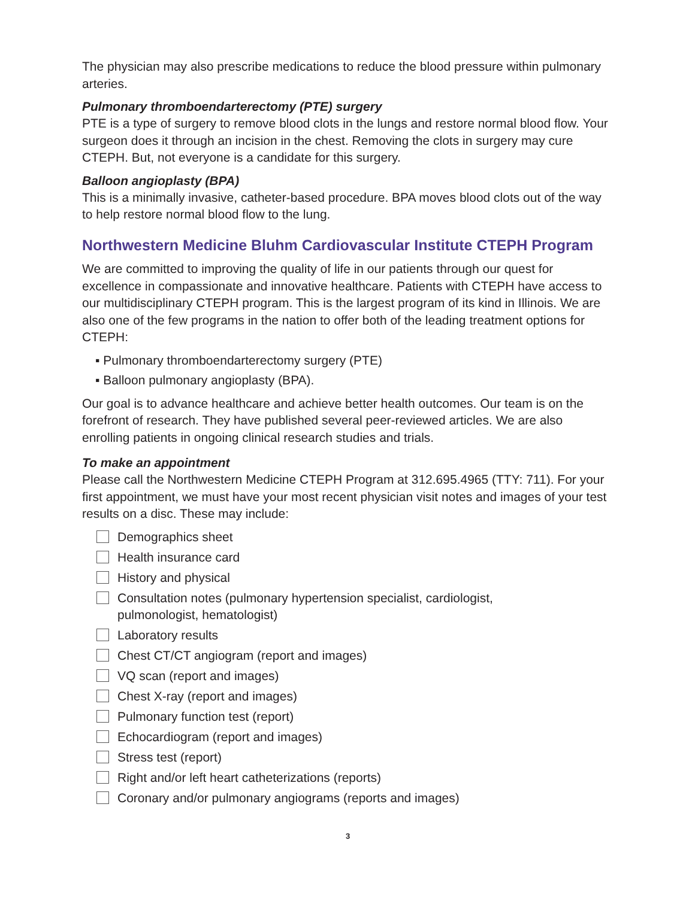The physician may also prescribe medications to reduce the blood pressure within pulmonary arteries.
Pulmonary thromboendarterectomy (PTE) surgery
PTE is a type of surgery to remove blood clots in the lungs and restore normal blood flow. Your surgeon does it through an incision in the chest. Removing the clots in surgery may cure CTEPH. But, not everyone is a candidate for this surgery.
Balloon angioplasty (BPA)
This is a minimally invasive, catheter-based procedure. BPA moves blood clots out of the way to help restore normal blood flow to the lung.
Northwestern Medicine Bluhm Cardiovascular Institute CTEPH Program
We are committed to improving the quality of life in our patients through our quest for excellence in compassionate and innovative healthcare. Patients with CTEPH have access to our multidisciplinary CTEPH program. This is the largest program of its kind in Illinois. We are also one of the few programs in the nation to offer both of the leading treatment options for CTEPH:
▪ Pulmonary thromboendarterectomy surgery (PTE)
▪ Balloon pulmonary angioplasty (BPA).
Our goal is to advance healthcare and achieve better health outcomes. Our team is on the forefront of research. They have published several peer-reviewed articles. We are also enrolling patients in ongoing clinical research studies and trials.
To make an appointment
Please call the Northwestern Medicine CTEPH Program at 312.695.4965 (TTY: 711). For your first appointment, we must have your most recent physician visit notes and images of your test results on a disc. These may include:
Demographics sheet
Health insurance card
History and physical
Consultation notes (pulmonary hypertension specialist, cardiologist,
pulmonologist, hematologist)
Laboratory results
Chest CT/CT angiogram (report and images)
VQ scan (report and images)
Chest X-ray (report and images)
Pulmonary function test (report)
Echocardiogram (report and images)
Stress test (report)
Right and/or left heart catheterizations (reports)
Coronary and/or pulmonary angiograms (reports and images)
3